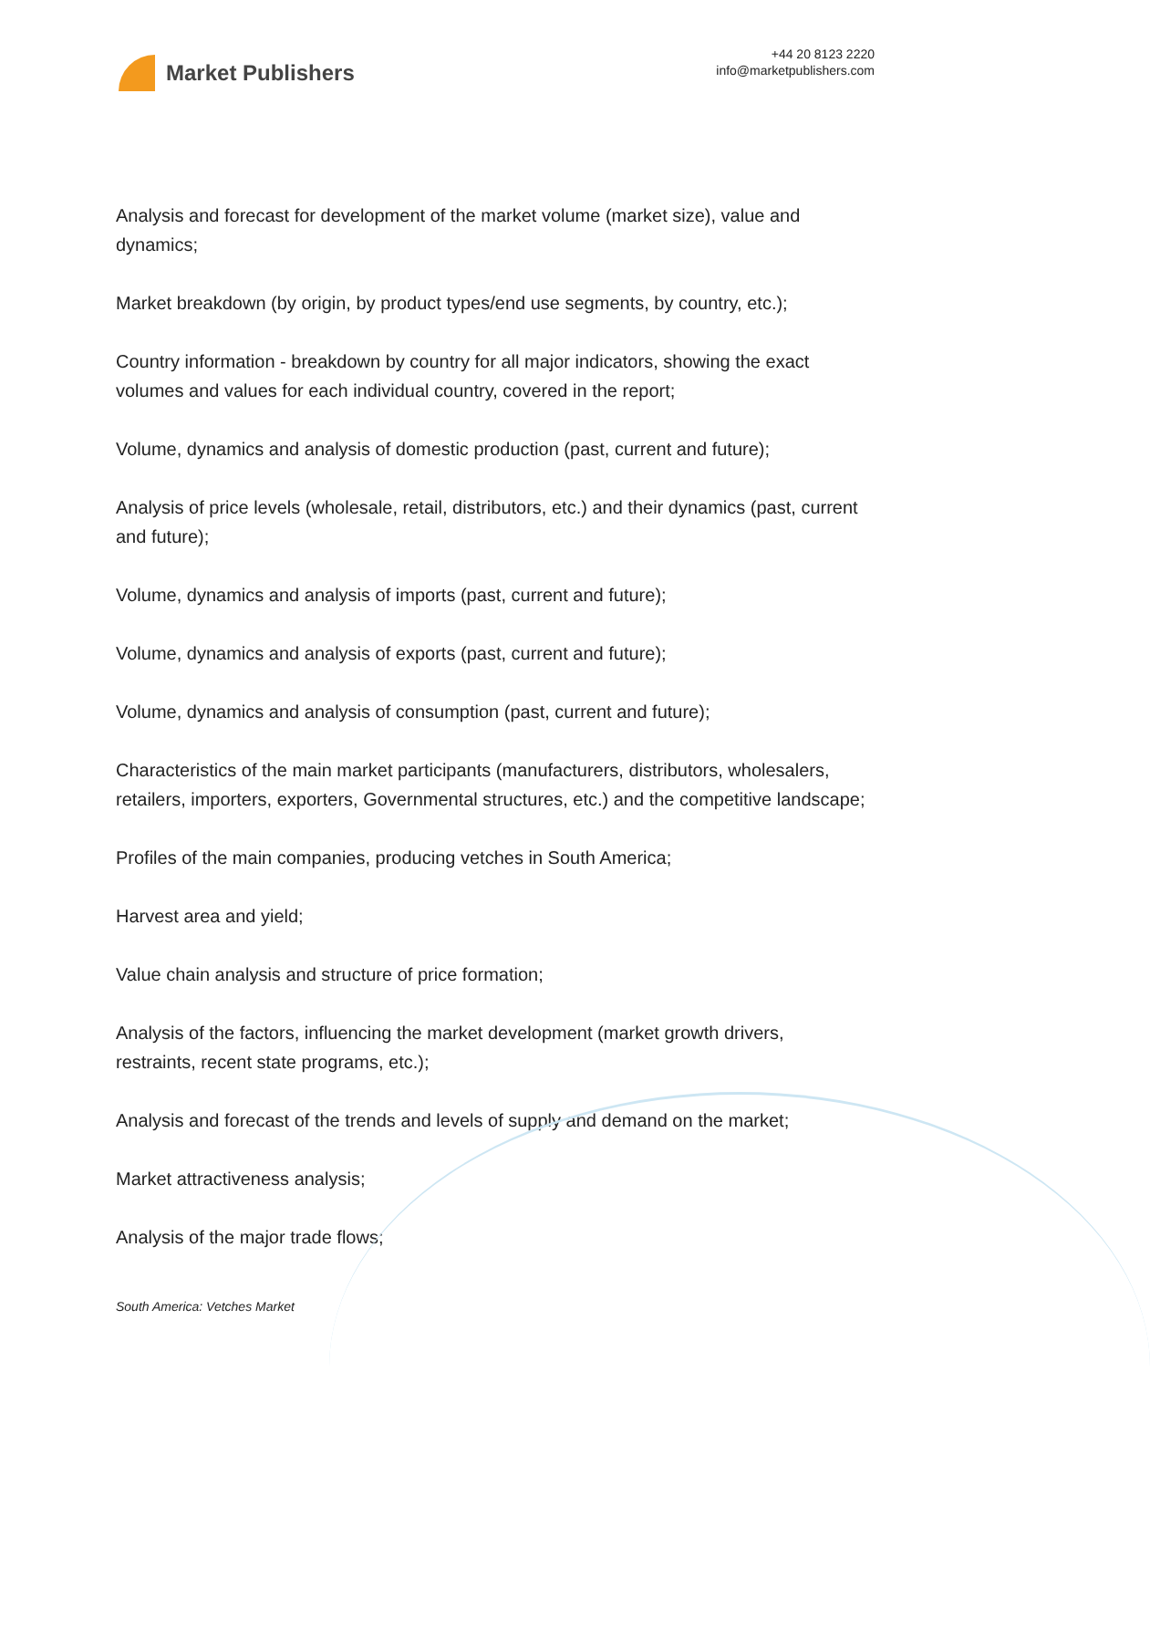Market Publishers
+44 20 8123 2220
info@marketpublishers.com
Analysis and forecast for development of the market volume (market size), value and dynamics;
Market breakdown (by origin, by product types/end use segments, by country, etc.);
Country information - breakdown by country for all major indicators, showing the exact volumes and values for each individual country, covered in the report;
Volume, dynamics and analysis of domestic production (past, current and future);
Analysis of price levels (wholesale, retail, distributors, etc.) and their dynamics (past, current and future);
Volume, dynamics and analysis of imports (past, current and future);
Volume, dynamics and analysis of exports (past, current and future);
Volume, dynamics and analysis of consumption (past, current and future);
Characteristics of the main market participants (manufacturers, distributors, wholesalers, retailers, importers, exporters, Governmental structures, etc.) and the competitive landscape;
Profiles of the main companies, producing vetches in South America;
Harvest area and yield;
Value chain analysis and structure of price formation;
Analysis of the factors, influencing the market development (market growth drivers, restraints, recent state programs, etc.);
Analysis and forecast of the trends and levels of supply and demand on the market;
Market attractiveness analysis;
Analysis of the major trade flows;
South America: Vetches Market